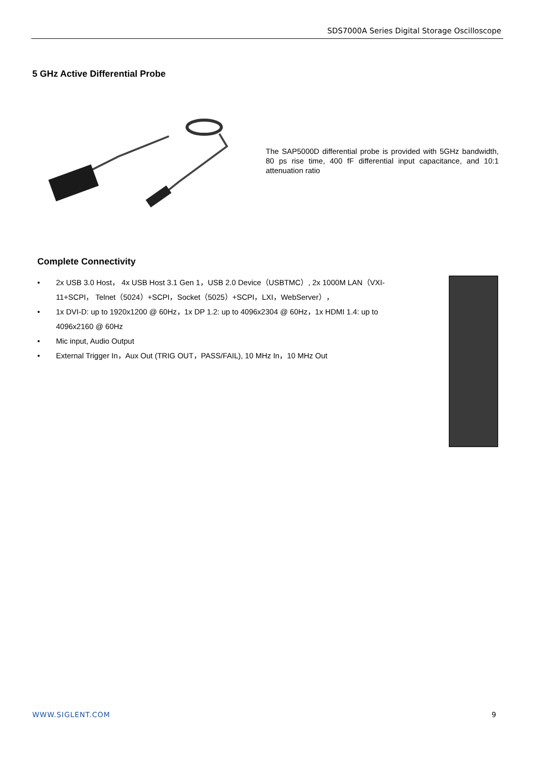SDS7000A Series Digital Storage Oscilloscope
5 GHz Active Differential Probe
The SAP5000D differential probe is provided with 5GHz bandwidth, 80 ps rise time, 400 fF differential input capacitance, and 10:1 attenuation ratio
Complete Connectivity
• 2x USB 3.0 Host， 4x USB Host 3.1 Gen 1，USB 2.0 Device（USBTMC）, 2x 1000M LAN（VXI-11+SCPI， Telnet（5024）+SCPI，Socket（5025）+SCPI，LXI，WebServer），
• 1x DVI-D: up to 1920x1200 @ 60Hz，1x DP 1.2: up to 4096x2304 @ 60Hz，1x HDMI 1.4: up to 4096x2160 @ 60Hz
• Mic input, Audio Output
• External Trigger In，Aux Out (TRIG OUT，PASS/FAIL), 10 MHz In，10 MHz Out
WWW.SIGLENT.COM 9